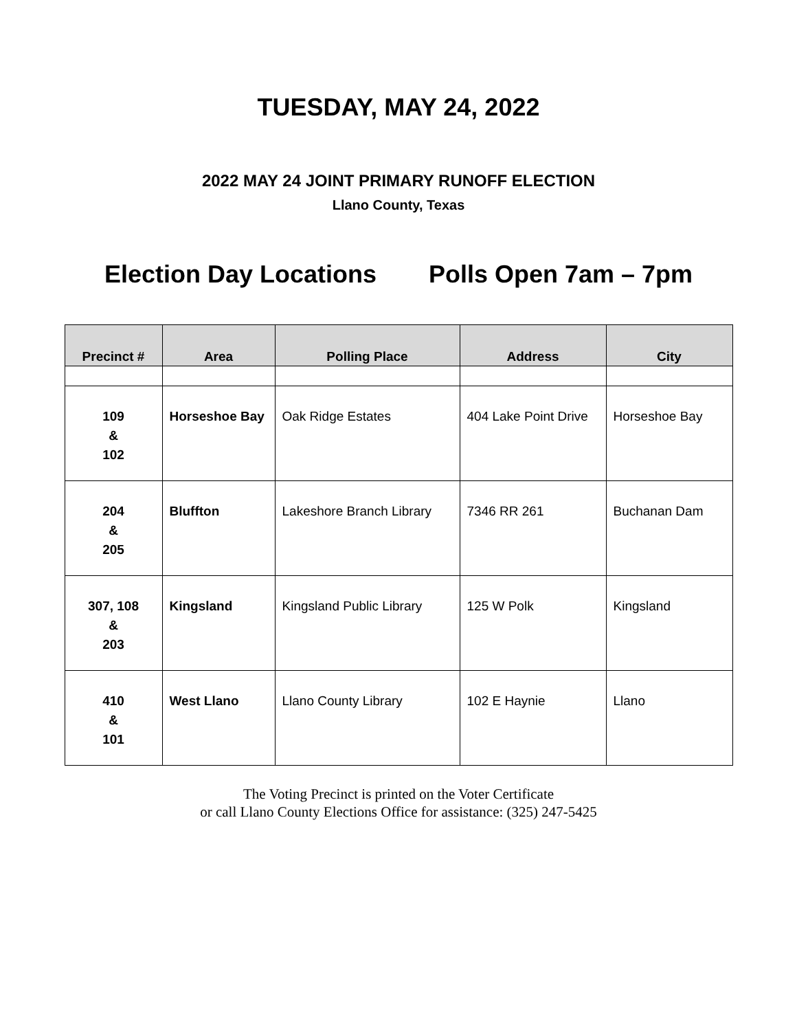TUESDAY, MAY 24, 2022
2022 MAY 24 JOINT PRIMARY RUNOFF ELECTION
Llano County, Texas
Election Day Locations Polls Open 7am – 7pm
| Precinct # | Area | Polling Place | Address | City |
| --- | --- | --- | --- | --- |
| 109 & 102 | Horseshoe Bay | Oak Ridge Estates | 404 Lake Point Drive | Horseshoe Bay |
| 204 & 205 | Bluffton | Lakeshore Branch Library | 7346 RR 261 | Buchanan Dam |
| 307, 108 & 203 | Kingsland | Kingsland Public Library | 125 W Polk | Kingsland |
| 410 & 101 | West Llano | Llano County Library | 102 E Haynie | Llano |
The Voting Precinct is printed on the Voter Certificate
or call Llano County Elections Office for assistance: (325) 247-5425